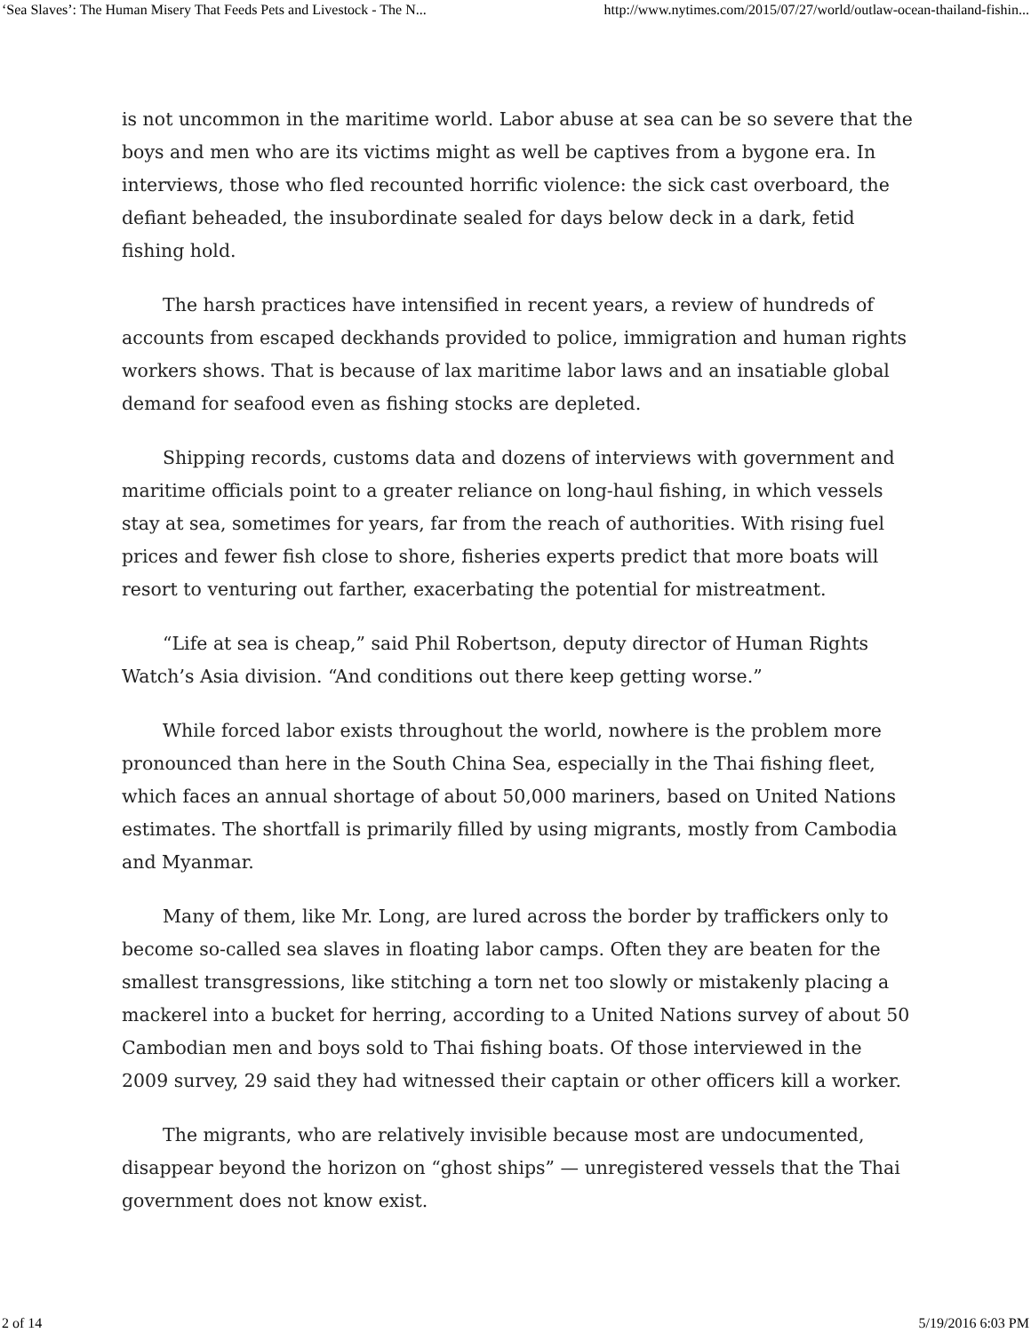‘Sea Slaves’: The Human Misery That Feeds Pets and Livestock - The N... http://www.nytimes.com/2015/07/27/world/outlaw-ocean-thailand-fishin...
is not uncommon in the maritime world. Labor abuse at sea can be so severe that the boys and men who are its victims might as well be captives from a bygone era. In interviews, those who fled recounted horrific violence: the sick cast overboard, the defiant beheaded, the insubordinate sealed for days below deck in a dark, fetid fishing hold.
The harsh practices have intensified in recent years, a review of hundreds of accounts from escaped deckhands provided to police, immigration and human rights workers shows. That is because of lax maritime labor laws and an insatiable global demand for seafood even as fishing stocks are depleted.
Shipping records, customs data and dozens of interviews with government and maritime officials point to a greater reliance on long-haul fishing, in which vessels stay at sea, sometimes for years, far from the reach of authorities. With rising fuel prices and fewer fish close to shore, fisheries experts predict that more boats will resort to venturing out farther, exacerbating the potential for mistreatment.
“Life at sea is cheap,” said Phil Robertson, deputy director of Human Rights Watch’s Asia division. “And conditions out there keep getting worse.”
While forced labor exists throughout the world, nowhere is the problem more pronounced than here in the South China Sea, especially in the Thai fishing fleet, which faces an annual shortage of about 50,000 mariners, based on United Nations estimates. The shortfall is primarily filled by using migrants, mostly from Cambodia and Myanmar.
Many of them, like Mr. Long, are lured across the border by traffickers only to become so-called sea slaves in floating labor camps. Often they are beaten for the smallest transgressions, like stitching a torn net too slowly or mistakenly placing a mackerel into a bucket for herring, according to a United Nations survey of about 50 Cambodian men and boys sold to Thai fishing boats. Of those interviewed in the 2009 survey, 29 said they had witnessed their captain or other officers kill a worker.
The migrants, who are relatively invisible because most are undocumented, disappear beyond the horizon on “ghost ships” — unregistered vessels that the Thai government does not know exist.
2 of 14 5/19/2016 6:03 PM